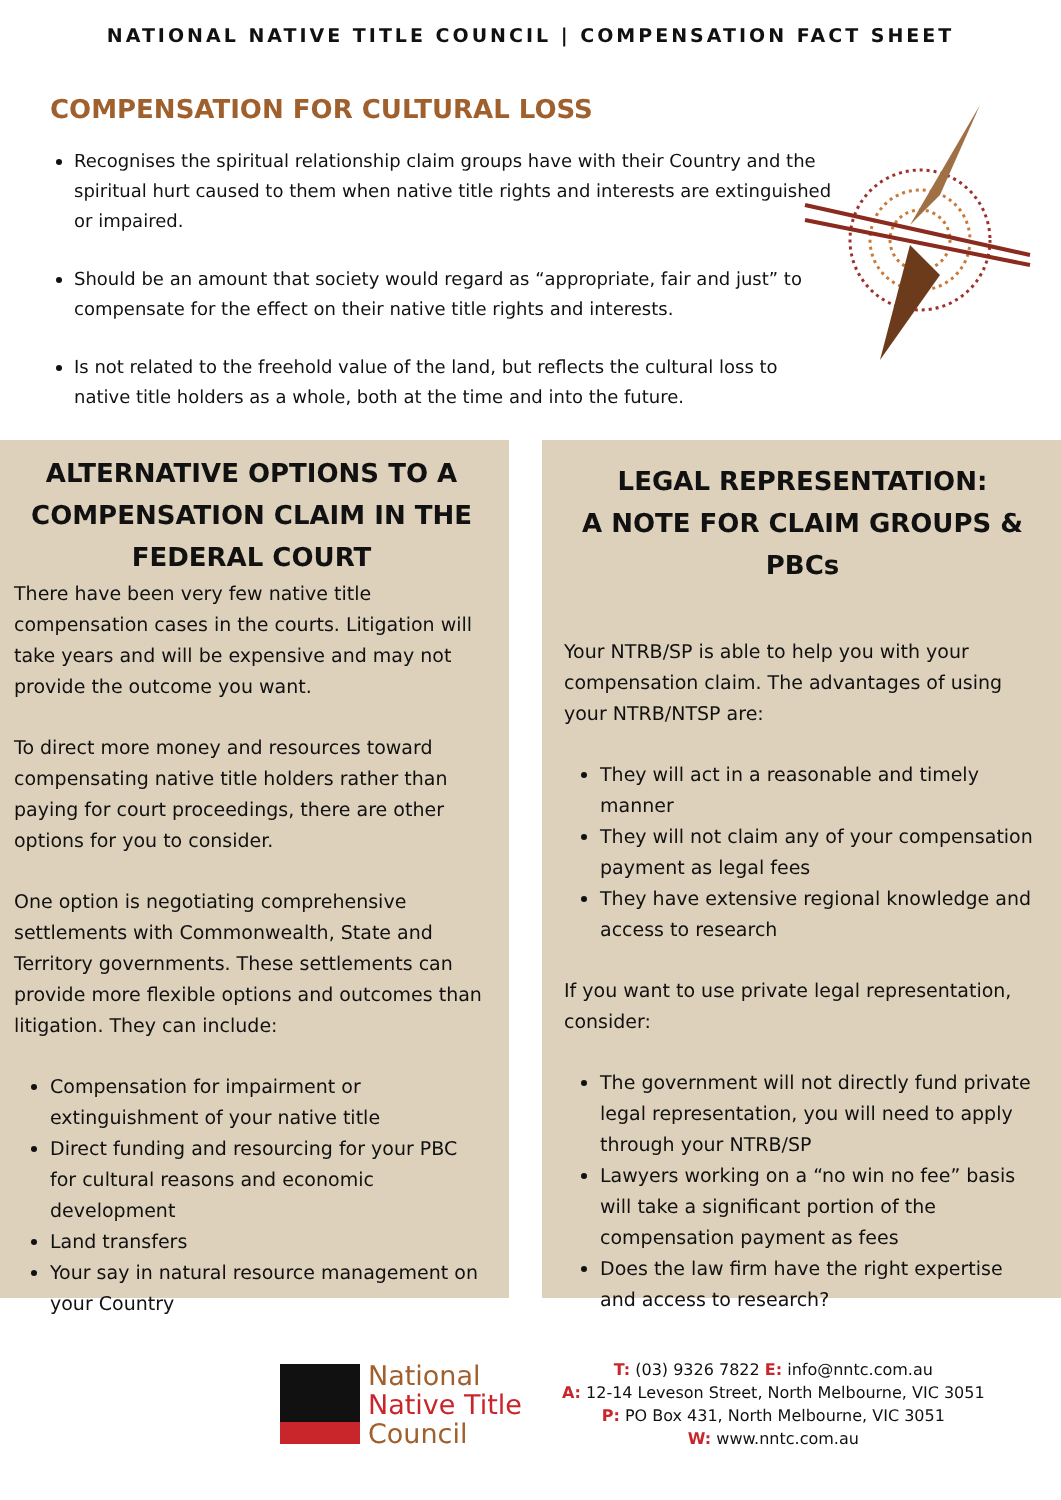NATIONAL NATIVE TITLE COUNCIL | COMPENSATION FACT SHEET
COMPENSATION FOR CULTURAL LOSS
Recognises the spiritual relationship claim groups have with their Country and the spiritual hurt caused to them when native title rights and interests are extinguished or impaired.
Should be an amount that society would regard as “appropriate, fair and just” to compensate for the effect on their native title rights and interests.
Is not related to the freehold value of the land, but reflects the cultural loss to native title holders as a whole, both at the time and into the future.
ALTERNATIVE OPTIONS TO A COMPENSATION CLAIM IN THE FEDERAL COURT
There have been very few native title compensation cases in the courts. Litigation will take years and will be expensive and may not provide the outcome you want.
To direct more money and resources toward compensating native title holders rather than paying for court proceedings, there are other options for you to consider.
One option is negotiating comprehensive settlements with Commonwealth, State and Territory governments. These settlements can provide more flexible options and outcomes than litigation. They can include:
Compensation for impairment or extinguishment of your native title
Direct funding and resourcing for your PBC for cultural reasons and economic development
Land transfers
Your say in natural resource management on your Country
LEGAL REPRESENTATION:
A NOTE FOR CLAIM GROUPS & PBCs
Your NTRB/SP is able to help you with your compensation claim. The advantages of using your NTRB/NTSP are:
They will act in a reasonable and timely manner
They will not claim any of your compensation payment as legal fees
They have extensive regional knowledge and access to research
If you want to use private legal representation, consider:
The government will not directly fund private legal representation, you will need to apply through your NTRB/SP
Lawyers working on a “no win no fee” basis will take a significant portion of the compensation payment as fees
Does the law firm have the right expertise and access to research?
National
Native Title
Council
T: (03) 9326 7822 E: info@nntc.com.au
A: 12-14 Leveson Street, North Melbourne, VIC 3051
P: PO Box 431, North Melbourne, VIC 3051
W: www.nntc.com.au